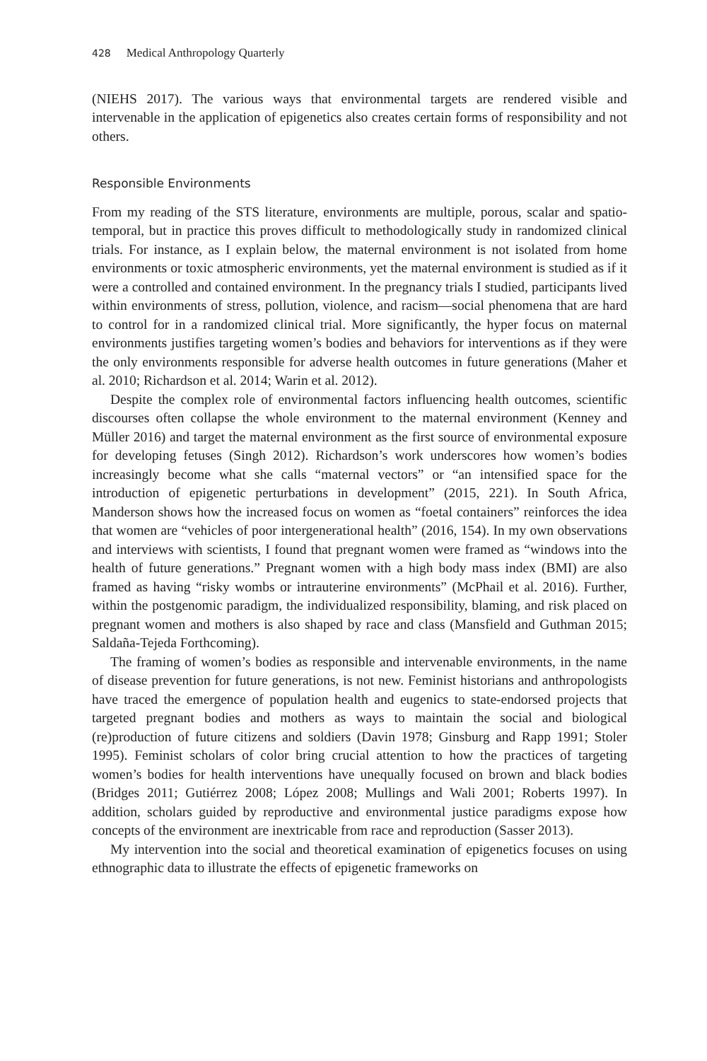428 Medical Anthropology Quarterly
(NIEHS 2017). The various ways that environmental targets are rendered visible and intervenable in the application of epigenetics also creates certain forms of responsibility and not others.
Responsible Environments
From my reading of the STS literature, environments are multiple, porous, scalar and spatio-temporal, but in practice this proves difficult to methodologically study in randomized clinical trials. For instance, as I explain below, the maternal environment is not isolated from home environments or toxic atmospheric environments, yet the maternal environment is studied as if it were a controlled and contained environment. In the pregnancy trials I studied, participants lived within environments of stress, pollution, violence, and racism—social phenomena that are hard to control for in a randomized clinical trial. More significantly, the hyper focus on maternal environments justifies targeting women’s bodies and behaviors for interventions as if they were the only environments responsible for adverse health outcomes in future generations (Maher et al. 2010; Richardson et al. 2014; Warin et al. 2012).
Despite the complex role of environmental factors influencing health outcomes, scientific discourses often collapse the whole environment to the maternal environment (Kenney and Müller 2016) and target the maternal environment as the first source of environmental exposure for developing fetuses (Singh 2012). Richardson’s work underscores how women’s bodies increasingly become what she calls “maternal vectors” or “an intensified space for the introduction of epigenetic perturbations in development” (2015, 221). In South Africa, Manderson shows how the increased focus on women as “foetal containers” reinforces the idea that women are “vehicles of poor intergenerational health” (2016, 154). In my own observations and interviews with scientists, I found that pregnant women were framed as “windows into the health of future generations.” Pregnant women with a high body mass index (BMI) are also framed as having “risky wombs or intrauterine environments” (McPhail et al. 2016). Further, within the postgenomic paradigm, the individualized responsibility, blaming, and risk placed on pregnant women and mothers is also shaped by race and class (Mansfield and Guthman 2015; Saldaña-Tejeda Forthcoming).
The framing of women’s bodies as responsible and intervenable environments, in the name of disease prevention for future generations, is not new. Feminist historians and anthropologists have traced the emergence of population health and eugenics to state-endorsed projects that targeted pregnant bodies and mothers as ways to maintain the social and biological (re)production of future citizens and soldiers (Davin 1978; Ginsburg and Rapp 1991; Stoler 1995). Feminist scholars of color bring crucial attention to how the practices of targeting women’s bodies for health interventions have unequally focused on brown and black bodies (Bridges 2011; Gutiérrez 2008; López 2008; Mullings and Wali 2001; Roberts 1997). In addition, scholars guided by reproductive and environmental justice paradigms expose how concepts of the environment are inextricable from race and reproduction (Sasser 2013).
My intervention into the social and theoretical examination of epigenetics focuses on using ethnographic data to illustrate the effects of epigenetic frameworks on